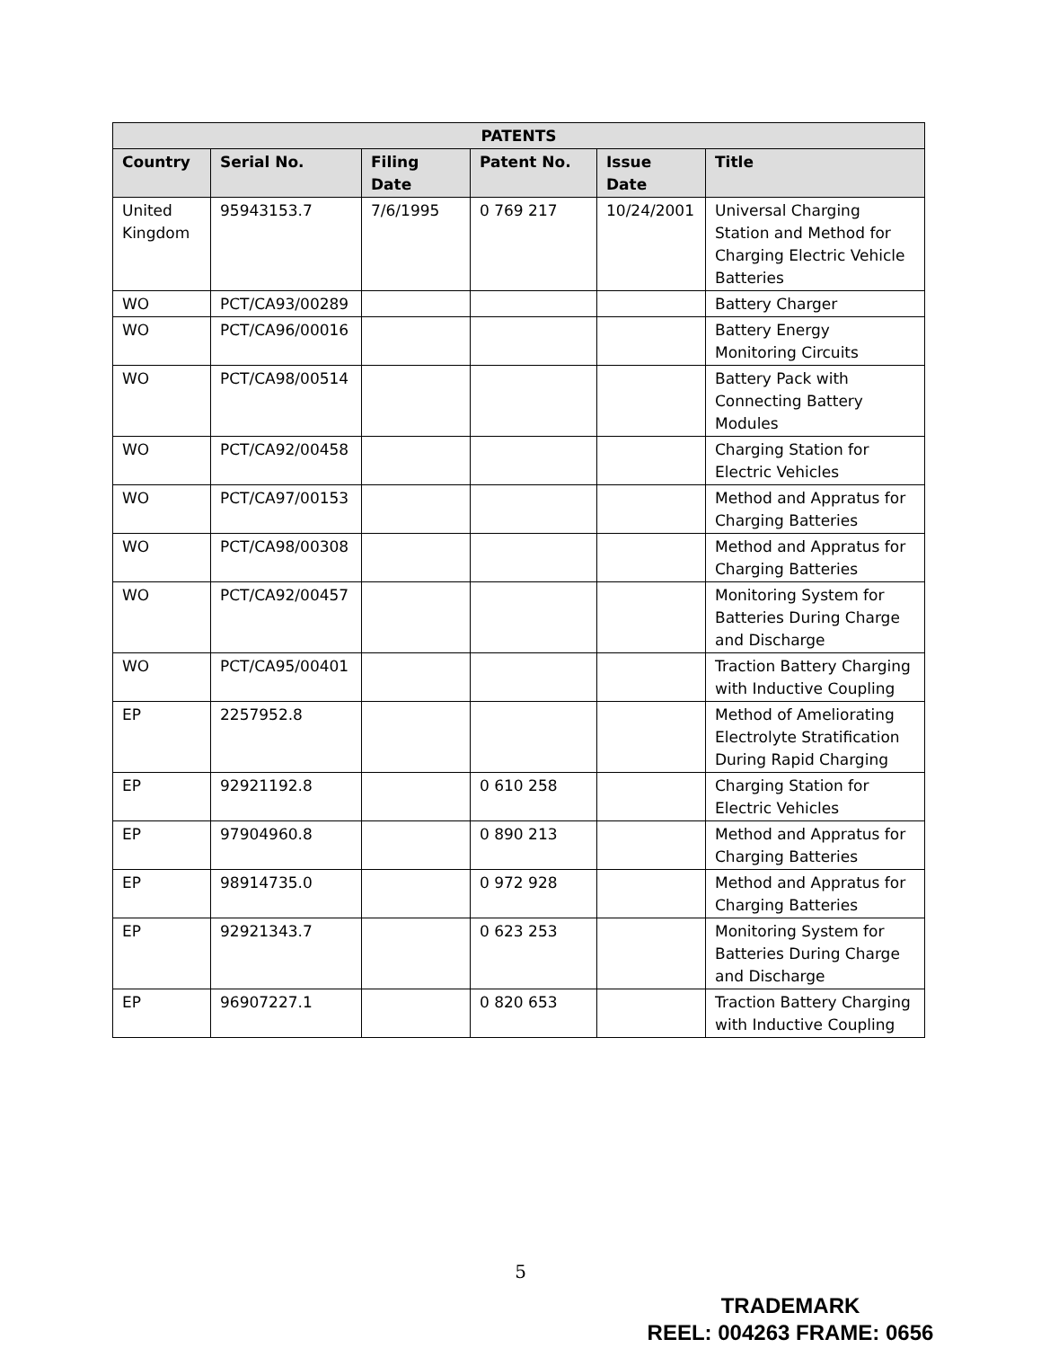| PATENTS | | | | | |
| --- | --- | --- | --- | --- | --- |
| Country | Serial No. | Filing Date | Patent No. | Issue Date | Title |
| United Kingdom | 95943153.7 | 7/6/1995 | 0 769 217 | 10/24/2001 | Universal Charging Station and Method for Charging Electric Vehicle Batteries |
| WO | PCT/CA93/00289 | | | | Battery Charger |
| WO | PCT/CA96/00016 | | | | Battery Energy Monitoring Circuits |
| WO | PCT/CA98/00514 | | | | Battery Pack with Connecting Battery Modules |
| WO | PCT/CA92/00458 | | | | Charging Station for Electric Vehicles |
| WO | PCT/CA97/00153 | | | | Method and Appratus for Charging Batteries |
| WO | PCT/CA98/00308 | | | | Method and Appratus for Charging Batteries |
| WO | PCT/CA92/00457 | | | | Monitoring System for Batteries During Charge and Discharge |
| WO | PCT/CA95/00401 | | | | Traction Battery Charging with Inductive Coupling |
| EP | 2257952.8 | | | | Method of Ameliorating Electrolyte Stratification During Rapid Charging |
| EP | 92921192.8 | | 0 610 258 | | Charging Station for Electric Vehicles |
| EP | 97904960.8 | | 0 890 213 | | Method and Appratus for Charging Batteries |
| EP | 98914735.0 | | 0 972 928 | | Method and Appratus for Charging Batteries |
| EP | 92921343.7 | | 0 623 253 | | Monitoring System for Batteries During Charge and Discharge |
| EP | 96907227.1 | | 0 820 653 | | Traction Battery Charging with Inductive Coupling |
5
TRADEMARK
REEL: 004263 FRAME: 0656